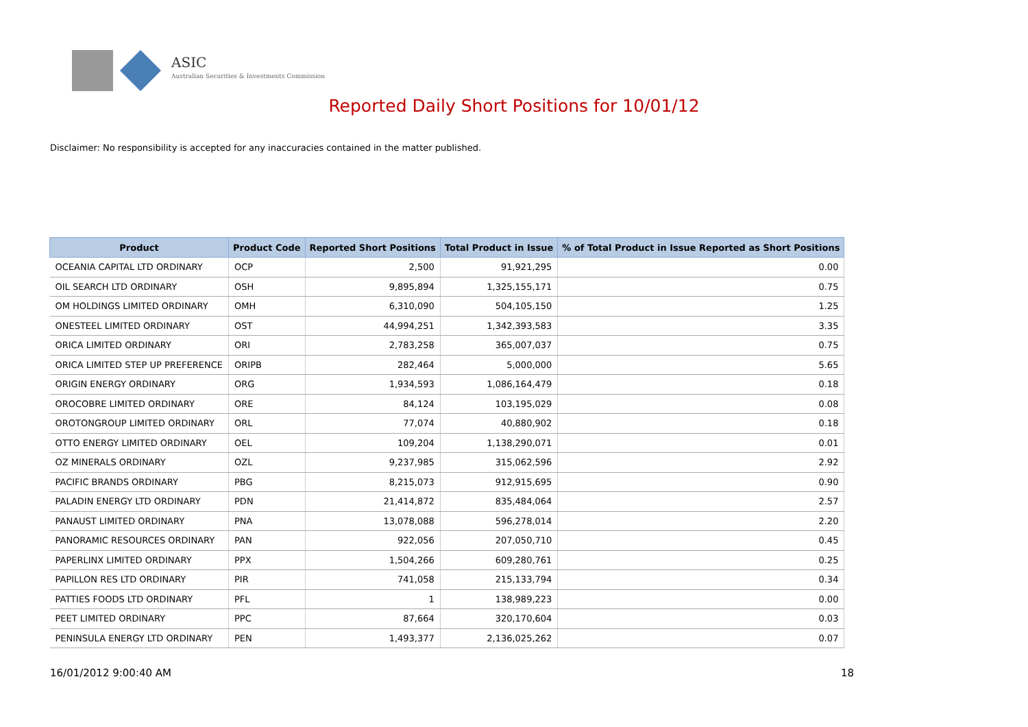ASIC
Australian Securities & Investments Commission
Reported Daily Short Positions for 10/01/12
Disclaimer: No responsibility is accepted for any inaccuracies contained in the matter published.
| Product | Product Code | Reported Short Positions | Total Product in Issue | % of Total Product in Issue Reported as Short Positions |
| --- | --- | --- | --- | --- |
| OCEANIA CAPITAL LTD ORDINARY | OCP | 2,500 | 91,921,295 | 0.00 |
| OIL SEARCH LTD ORDINARY | OSH | 9,895,894 | 1,325,155,171 | 0.75 |
| OM HOLDINGS LIMITED ORDINARY | OMH | 6,310,090 | 504,105,150 | 1.25 |
| ONESTEEL LIMITED ORDINARY | OST | 44,994,251 | 1,342,393,583 | 3.35 |
| ORICA LIMITED ORDINARY | ORI | 2,783,258 | 365,007,037 | 0.75 |
| ORICA LIMITED STEP UP PREFERENCE | ORIPB | 282,464 | 5,000,000 | 5.65 |
| ORIGIN ENERGY ORDINARY | ORG | 1,934,593 | 1,086,164,479 | 0.18 |
| OROCOBRE LIMITED ORDINARY | ORE | 84,124 | 103,195,029 | 0.08 |
| OROTONGROUP LIMITED ORDINARY | ORL | 77,074 | 40,880,902 | 0.18 |
| OTTO ENERGY LIMITED ORDINARY | OEL | 109,204 | 1,138,290,071 | 0.01 |
| OZ MINERALS ORDINARY | OZL | 9,237,985 | 315,062,596 | 2.92 |
| PACIFIC BRANDS ORDINARY | PBG | 8,215,073 | 912,915,695 | 0.90 |
| PALADIN ENERGY LTD ORDINARY | PDN | 21,414,872 | 835,484,064 | 2.57 |
| PANAUST LIMITED ORDINARY | PNA | 13,078,088 | 596,278,014 | 2.20 |
| PANORAMIC RESOURCES ORDINARY | PAN | 922,056 | 207,050,710 | 0.45 |
| PAPERLINX LIMITED ORDINARY | PPX | 1,504,266 | 609,280,761 | 0.25 |
| PAPILLON RES LTD ORDINARY | PIR | 741,058 | 215,133,794 | 0.34 |
| PATTIES FOODS LTD ORDINARY | PFL | 1 | 138,989,223 | 0.00 |
| PEET LIMITED ORDINARY | PPC | 87,664 | 320,170,604 | 0.03 |
| PENINSULA ENERGY LTD ORDINARY | PEN | 1,493,377 | 2,136,025,262 | 0.07 |
16/01/2012 9:00:40 AM 18